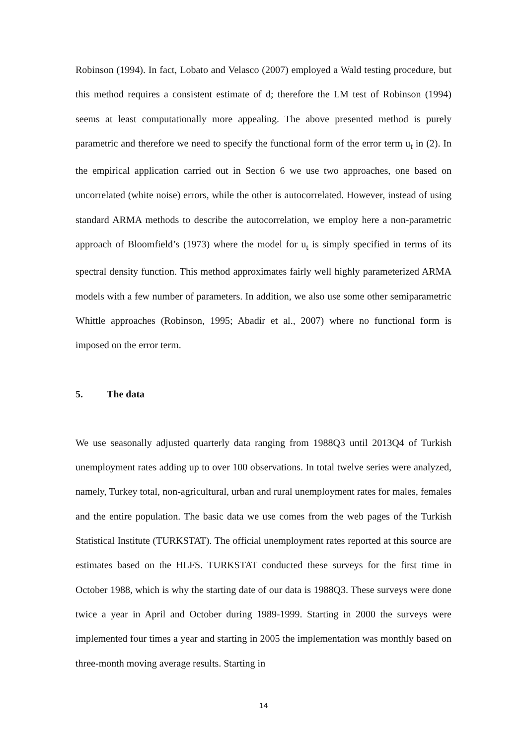Robinson (1994). In fact, Lobato and Velasco (2007) employed a Wald testing procedure, but this method requires a consistent estimate of d; therefore the LM test of Robinson (1994) seems at least computationally more appealing. The above presented method is purely parametric and therefore we need to specify the functional form of the error term u<sub>t</sub> in (2). In the empirical application carried out in Section 6 we use two approaches, one based on uncorrelated (white noise) errors, while the other is autocorrelated. However, instead of using standard ARMA methods to describe the autocorrelation, we employ here a non-parametric approach of Bloomfield’s (1973) where the model for u<sub>t</sub> is simply specified in terms of its spectral density function. This method approximates fairly well highly parameterized ARMA models with a few number of parameters. In addition, we also use some other semiparametric Whittle approaches (Robinson, 1995; Abadir et al., 2007) where no functional form is imposed on the error term.
5. The data
We use seasonally adjusted quarterly data ranging from 1988Q3 until 2013Q4 of Turkish unemployment rates adding up to over 100 observations. In total twelve series were analyzed, namely, Turkey total, non-agricultural, urban and rural unemployment rates for males, females and the entire population. The basic data we use comes from the web pages of the Turkish Statistical Institute (TURKSTAT). The official unemployment rates reported at this source are estimates based on the HLFS. TURKSTAT conducted these surveys for the first time in October 1988, which is why the starting date of our data is 1988Q3. These surveys were done twice a year in April and October during 1989-1999. Starting in 2000 the surveys were implemented four times a year and starting in 2005 the implementation was monthly based on three-month moving average results. Starting in
14